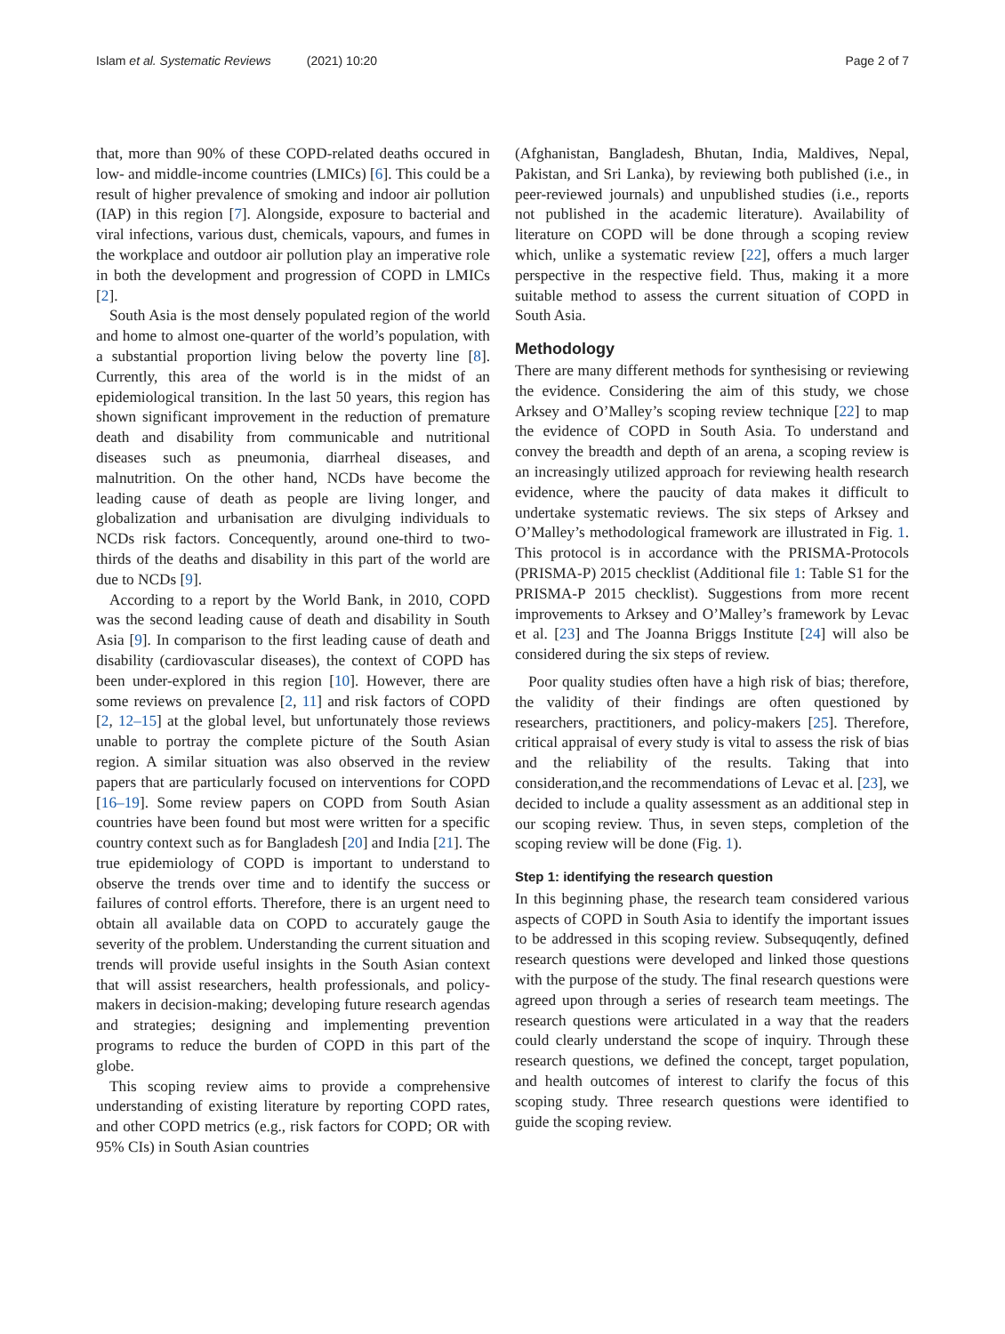Islam et al. Systematic Reviews (2021) 10:20
Page 2 of 7
that, more than 90% of these COPD-related deaths occured in low- and middle-income countries (LMICs) [6]. This could be a result of higher prevalence of smoking and indoor air pollution (IAP) in this region [7]. Alongside, exposure to bacterial and viral infections, various dust, chemicals, vapours, and fumes in the workplace and outdoor air pollution play an imperative role in both the development and progression of COPD in LMICs [2].
South Asia is the most densely populated region of the world and home to almost one-quarter of the world’s population, with a substantial proportion living below the poverty line [8]. Currently, this area of the world is in the midst of an epidemiological transition. In the last 50 years, this region has shown significant improvement in the reduction of premature death and disability from communicable and nutritional diseases such as pneumonia, diarrheal diseases, and malnutrition. On the other hand, NCDs have become the leading cause of death as people are living longer, and globalization and urbanisation are divulging individuals to NCDs risk factors. Concequently, around one-third to two-thirds of the deaths and disability in this part of the world are due to NCDs [9].
According to a report by the World Bank, in 2010, COPD was the second leading cause of death and disability in South Asia [9]. In comparison to the first leading cause of death and disability (cardiovascular diseases), the context of COPD has been under-explored in this region [10]. However, there are some reviews on prevalence [2, 11] and risk factors of COPD [2, 12–15] at the global level, but unfortunately those reviews unable to portray the complete picture of the South Asian region. A similar situation was also observed in the review papers that are particularly focused on interventions for COPD [16–19]. Some review papers on COPD from South Asian countries have been found but most were written for a specific country context such as for Bangladesh [20] and India [21]. The true epidemiology of COPD is important to understand to observe the trends over time and to identify the success or failures of control efforts. Therefore, there is an urgent need to obtain all available data on COPD to accurately gauge the severity of the problem. Understanding the current situation and trends will provide useful insights in the South Asian context that will assist researchers, health professionals, and policy-makers in decision-making; developing future research agendas and strategies; designing and implementing prevention programs to reduce the burden of COPD in this part of the globe.
This scoping review aims to provide a comprehensive understanding of existing literature by reporting COPD rates, and other COPD metrics (e.g., risk factors for COPD; OR with 95% CIs) in South Asian countries
(Afghanistan, Bangladesh, Bhutan, India, Maldives, Nepal, Pakistan, and Sri Lanka), by reviewing both published (i.e., in peer-reviewed journals) and unpublished studies (i.e., reports not published in the academic literature). Availability of literature on COPD will be done through a scoping review which, unlike a systematic review [22], offers a much larger perspective in the respective field. Thus, making it a more suitable method to assess the current situation of COPD in South Asia.
Methodology
There are many different methods for synthesising or reviewing the evidence. Considering the aim of this study, we chose Arksey and O’Malley’s scoping review technique [22] to map the evidence of COPD in South Asia. To understand and convey the breadth and depth of an arena, a scoping review is an increasingly utilized approach for reviewing health research evidence, where the paucity of data makes it difficult to undertake systematic reviews. The six steps of Arksey and O’Malley’s methodological framework are illustrated in Fig. 1. This protocol is in accordance with the PRISMA-Protocols (PRISMA-P) 2015 checklist (Additional file 1: Table S1 for the PRISMA-P 2015 checklist). Suggestions from more recent improvements to Arksey and O’Malley’s framework by Levac et al. [23] and The Joanna Briggs Institute [24] will also be considered during the six steps of review.
Poor quality studies often have a high risk of bias; therefore, the validity of their findings are often questioned by researchers, practitioners, and policy-makers [25]. Therefore, critical appraisal of every study is vital to assess the risk of bias and the reliability of the results. Taking that into consideration,and the recommendations of Levac et al. [23], we decided to include a quality assessment as an additional step in our scoping review. Thus, in seven steps, completion of the scoping review will be done (Fig. 1).
Step 1: identifying the research question
In this beginning phase, the research team considered various aspects of COPD in South Asia to identify the important issues to be addressed in this scoping review. Subsequqently, defined research questions were developed and linked those questions with the purpose of the study. The final research questions were agreed upon through a series of research team meetings. The research questions were articulated in a way that the readers could clearly understand the scope of inquiry. Through these research questions, we defined the concept, target population, and health outcomes of interest to clarify the focus of this scoping study. Three research questions were identified to guide the scoping review.